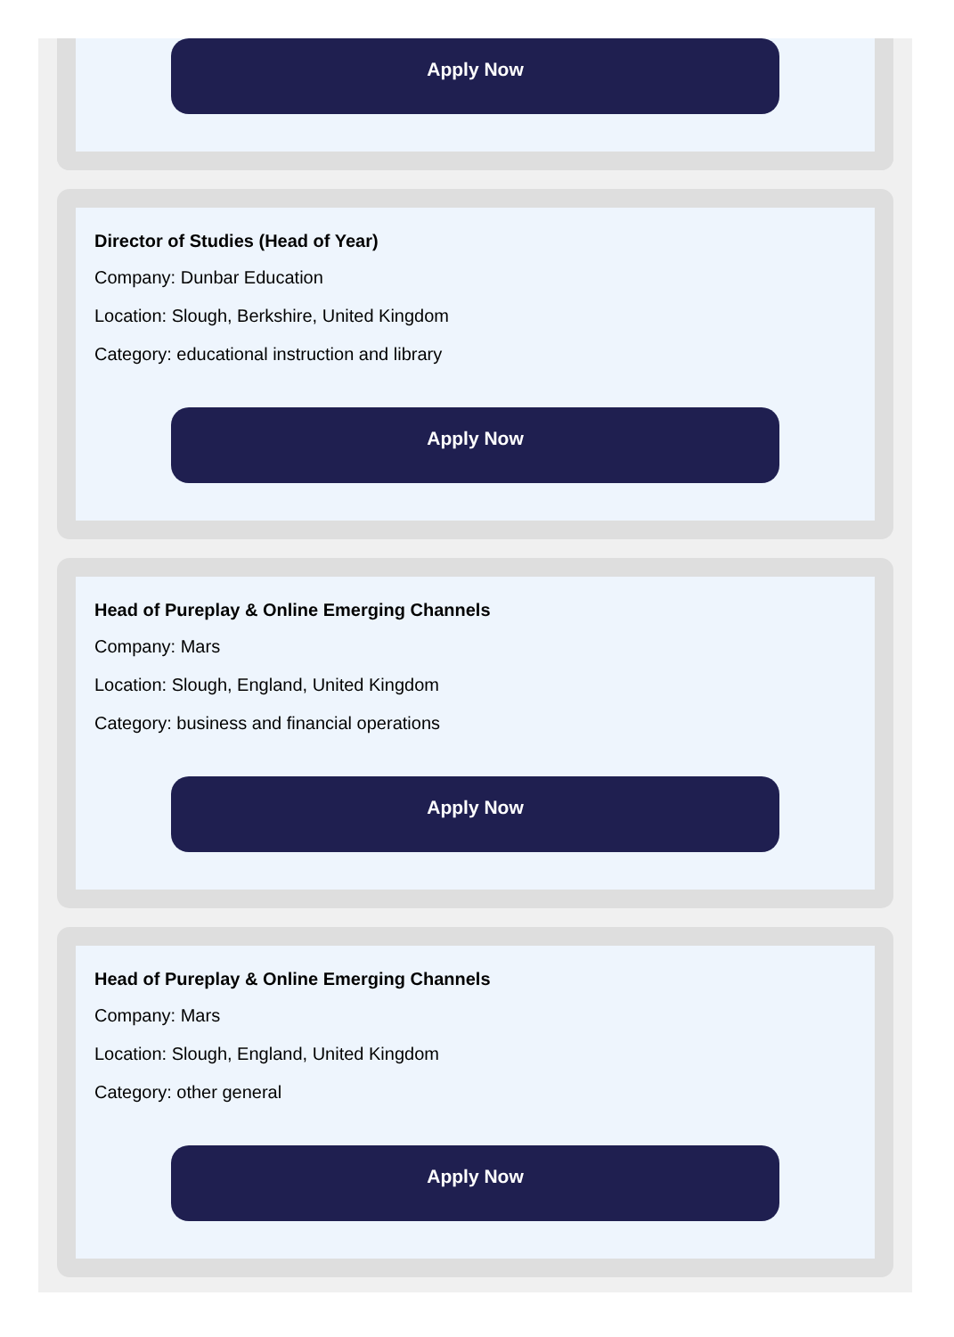Apply Now
Director of Studies (Head of Year)
Company: Dunbar Education
Location: Slough, Berkshire, United Kingdom
Category: educational instruction and library
Apply Now
Head of Pureplay & Online Emerging Channels
Company: Mars
Location: Slough, England, United Kingdom
Category: business and financial operations
Apply Now
Head of Pureplay & Online Emerging Channels
Company: Mars
Location: Slough, England, United Kingdom
Category: other general
Apply Now